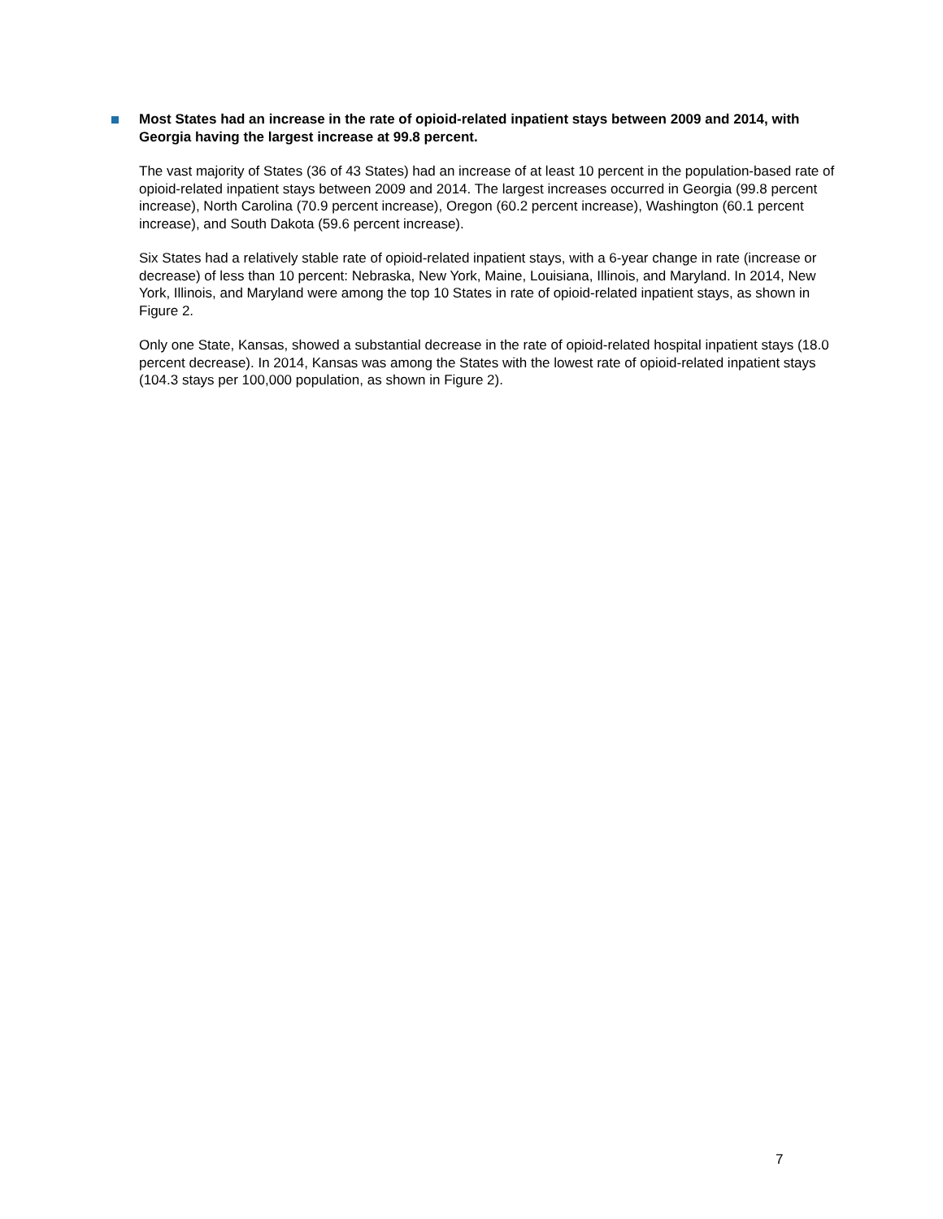Most States had an increase in the rate of opioid-related inpatient stays between 2009 and 2014, with Georgia having the largest increase at 99.8 percent.
The vast majority of States (36 of 43 States) had an increase of at least 10 percent in the population-based rate of opioid-related inpatient stays between 2009 and 2014. The largest increases occurred in Georgia (99.8 percent increase), North Carolina (70.9 percent increase), Oregon (60.2 percent increase), Washington (60.1 percent increase), and South Dakota (59.6 percent increase).
Six States had a relatively stable rate of opioid-related inpatient stays, with a 6-year change in rate (increase or decrease) of less than 10 percent: Nebraska, New York, Maine, Louisiana, Illinois, and Maryland. In 2014, New York, Illinois, and Maryland were among the top 10 States in rate of opioid-related inpatient stays, as shown in Figure 2.
Only one State, Kansas, showed a substantial decrease in the rate of opioid-related hospital inpatient stays (18.0 percent decrease). In 2014, Kansas was among the States with the lowest rate of opioid-related inpatient stays (104.3 stays per 100,000 population, as shown in Figure 2).
7